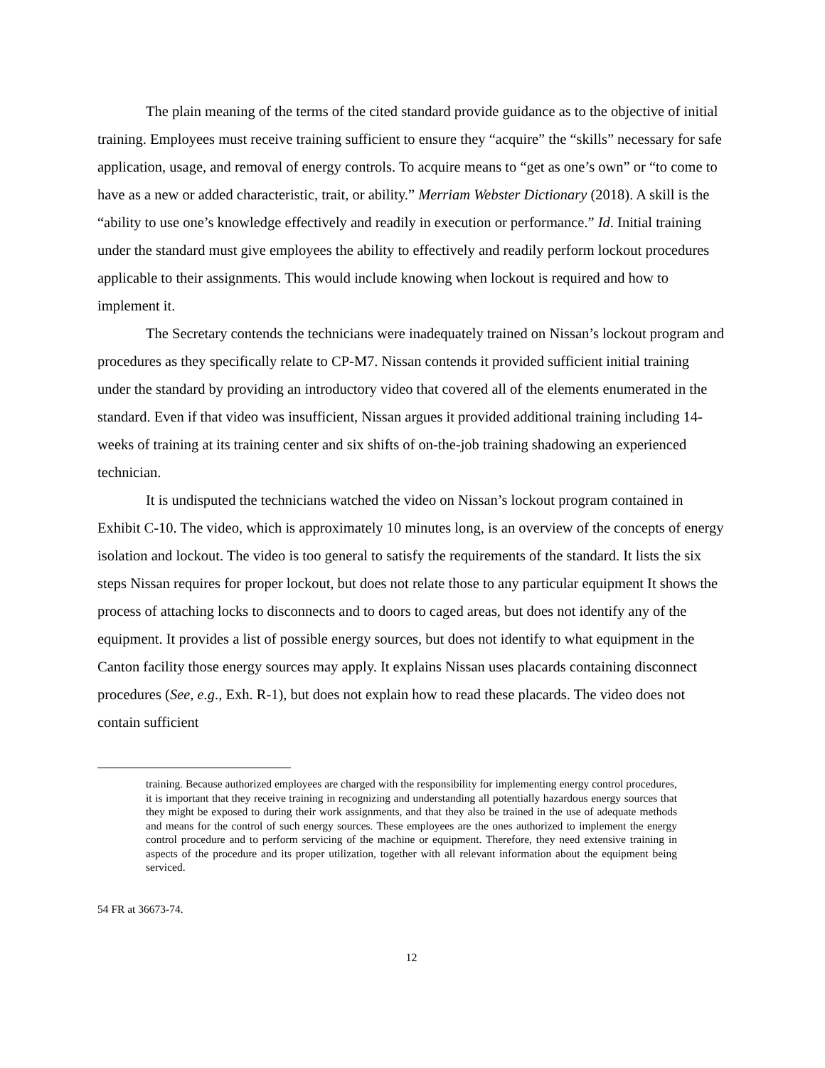The plain meaning of the terms of the cited standard provide guidance as to the objective of initial training. Employees must receive training sufficient to ensure they “acquire” the “skills” necessary for safe application, usage, and removal of energy controls. To acquire means to “get as one’s own” or “to come to have as a new or added characteristic, trait, or ability.” Merriam Webster Dictionary (2018). A skill is the “ability to use one’s knowledge effectively and readily in execution or performance.” Id. Initial training under the standard must give employees the ability to effectively and readily perform lockout procedures applicable to their assignments. This would include knowing when lockout is required and how to implement it.
The Secretary contends the technicians were inadequately trained on Nissan’s lockout program and procedures as they specifically relate to CP-M7. Nissan contends it provided sufficient initial training under the standard by providing an introductory video that covered all of the elements enumerated in the standard. Even if that video was insufficient, Nissan argues it provided additional training including 14-weeks of training at its training center and six shifts of on-the-job training shadowing an experienced technician.
It is undisputed the technicians watched the video on Nissan’s lockout program contained in Exhibit C-10. The video, which is approximately 10 minutes long, is an overview of the concepts of energy isolation and lockout. The video is too general to satisfy the requirements of the standard. It lists the six steps Nissan requires for proper lockout, but does not relate those to any particular equipment It shows the process of attaching locks to disconnects and to doors to caged areas, but does not identify any of the equipment. It provides a list of possible energy sources, but does not identify to what equipment in the Canton facility those energy sources may apply. It explains Nissan uses placards containing disconnect procedures (See, e.g., Exh. R-1), but does not explain how to read these placards. The video does not contain sufficient
training. Because authorized employees are charged with the responsibility for implementing energy control procedures, it is important that they receive training in recognizing and understanding all potentially hazardous energy sources that they might be exposed to during their work assignments, and that they also be trained in the use of adequate methods and means for the control of such energy sources. These employees are the ones authorized to implement the energy control procedure and to perform servicing of the machine or equipment. Therefore, they need extensive training in aspects of the procedure and its proper utilization, together with all relevant information about the equipment being serviced.
54 FR at 36673-74.
12